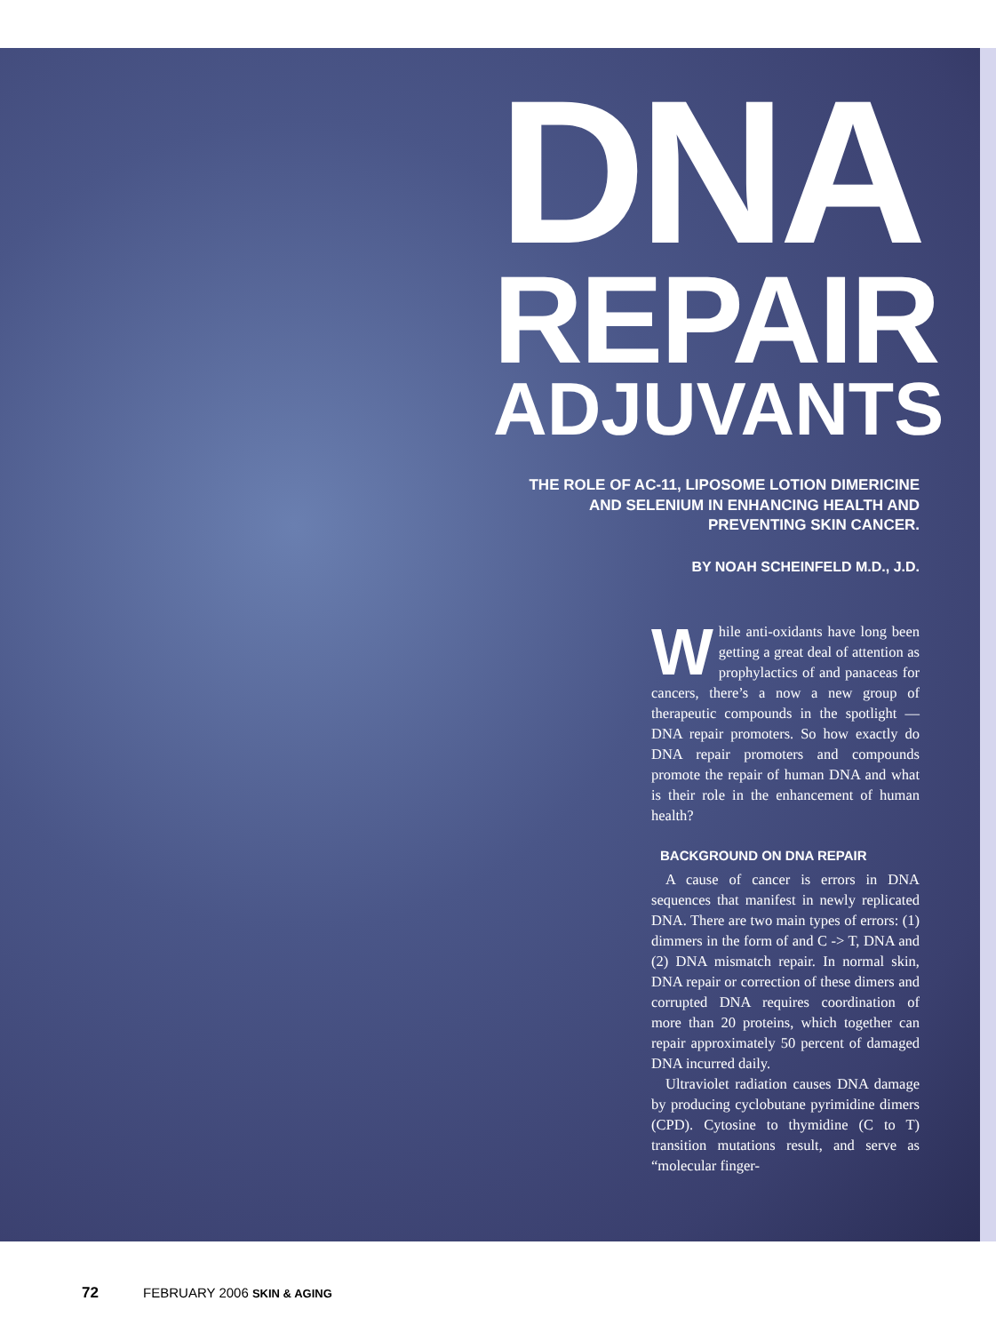DNA
REPAIR
ADJUVANTS
THE ROLE OF AC-11, LIPOSOME LOTION DIMERICINE AND SELENIUM IN ENHANCING HEALTH AND PREVENTING SKIN CANCER.
BY NOAH SCHEINFELD M.D., J.D.
While anti-oxidants have long been getting a great deal of attention as prophylactics of and panaceas for cancers, there’s a now a new group of therapeutic compounds in the spotlight — DNA repair promoters. So how exactly do DNA repair promoters and compounds promote the repair of human DNA and what is their role in the enhancement of human health?
BACKGROUND ON DNA REPAIR
A cause of cancer is errors in DNA sequences that manifest in newly replicated DNA. There are two main types of errors: (1) dimmers in the form of and C -> T, DNA and (2) DNA mismatch repair. In normal skin, DNA repair or correction of these dimers and corrupted DNA requires coordination of more than 20 proteins, which together can repair approximately 50 percent of damaged DNA incurred daily.
Ultraviolet radiation causes DNA damage by producing cyclobutane pyrimidine dimers (CPD). Cytosine to thymidine (C to T) transition mutations result, and serve as “molecular finger-
72 FEBRUARY 2006 SKIN & AGING